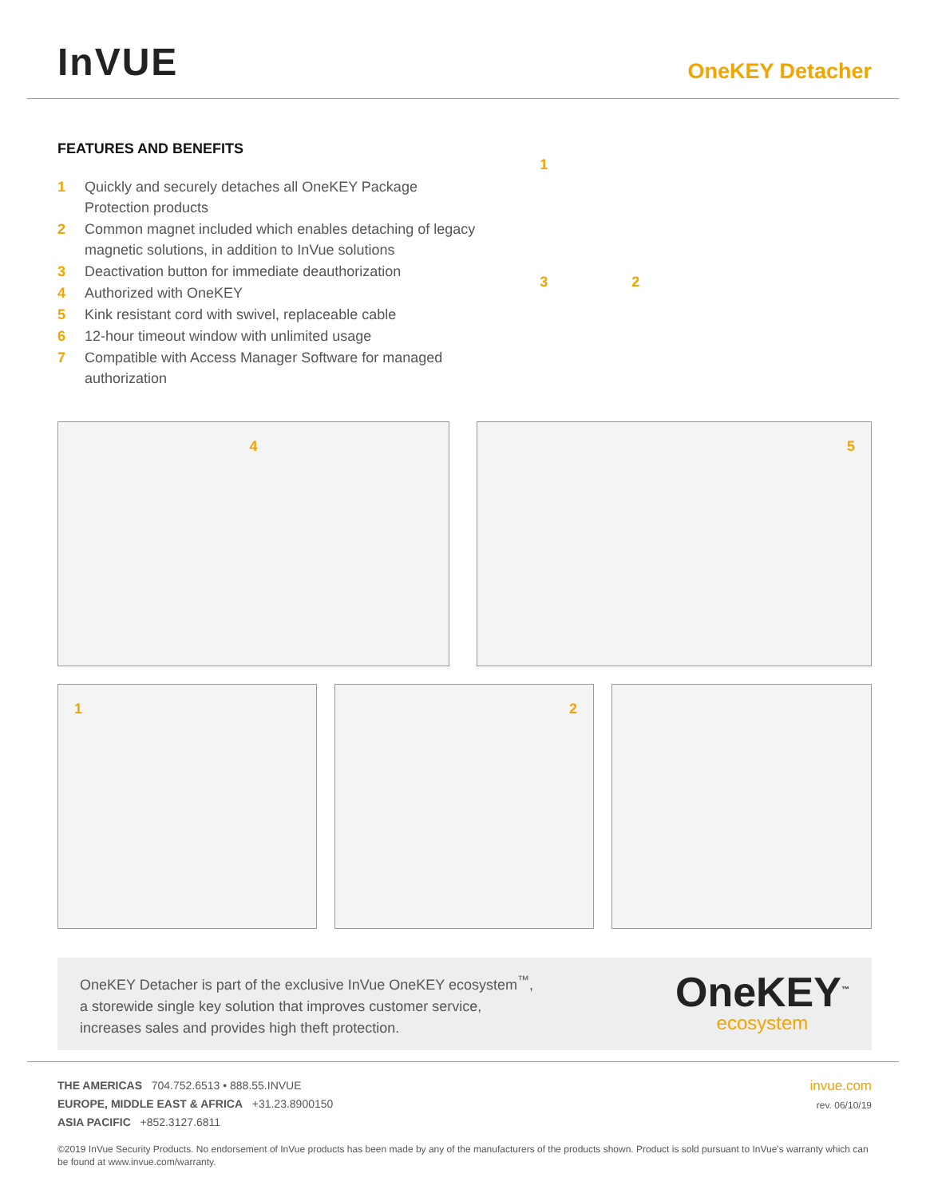InVUE
OneKEY Detacher
FEATURES AND BENEFITS
1 Quickly and securely detaches all OneKEY Package Protection products
2 Common magnet included which enables detaching of legacy magnetic solutions, in addition to InVue solutions
3 Deactivation button for immediate deauthorization
4 Authorized with OneKEY
5 Kink resistant cord with swivel, replaceable cable
6 12-hour timeout window with unlimited usage
7 Compatible with Access Manager Software for managed authorization
1
3 2
4 5
1 2
OneKEY Detacher is part of the exclusive InVue OneKEY ecosystem<sup>™</sup>,
a storewide single key solution that improves customer service,
increases sales and provides high theft protection.
OneKEY<sup>™</sup>
ecosystem
THE AMERICAS 704.752.6513 • 888.55.INVUE
EUROPE, MIDDLE EAST & AFRICA +31.23.8900150
ASIA PACIFIC +852.3127.6811
invue.com
rev. 06/10/19
©2019 InVue Security Products. No endorsement of InVue products has been made by any of the manufacturers of the products shown. Product is sold pursuant to InVue's warranty which can be found at www.invue.com/warranty.